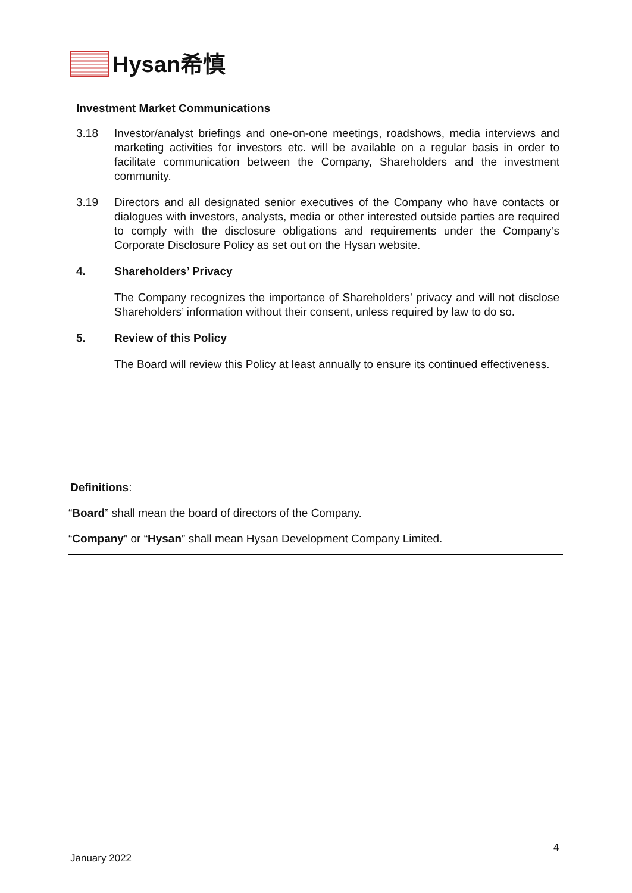Hysan希慎
Investment Market Communications
3.18 Investor/analyst briefings and one-on-one meetings, roadshows, media interviews and marketing activities for investors etc. will be available on a regular basis in order to facilitate communication between the Company, Shareholders and the investment community.
3.19 Directors and all designated senior executives of the Company who have contacts or dialogues with investors, analysts, media or other interested outside parties are required to comply with the disclosure obligations and requirements under the Company’s Corporate Disclosure Policy as set out on the Hysan website.
4. Shareholders’ Privacy
The Company recognizes the importance of Shareholders’ privacy and will not disclose Shareholders’ information without their consent, unless required by law to do so.
5. Review of this Policy
The Board will review this Policy at least annually to ensure its continued effectiveness.
Definitions:
“Board” shall mean the board of directors of the Company.
“Company” or “Hysan” shall mean Hysan Development Company Limited.
4
January 2022